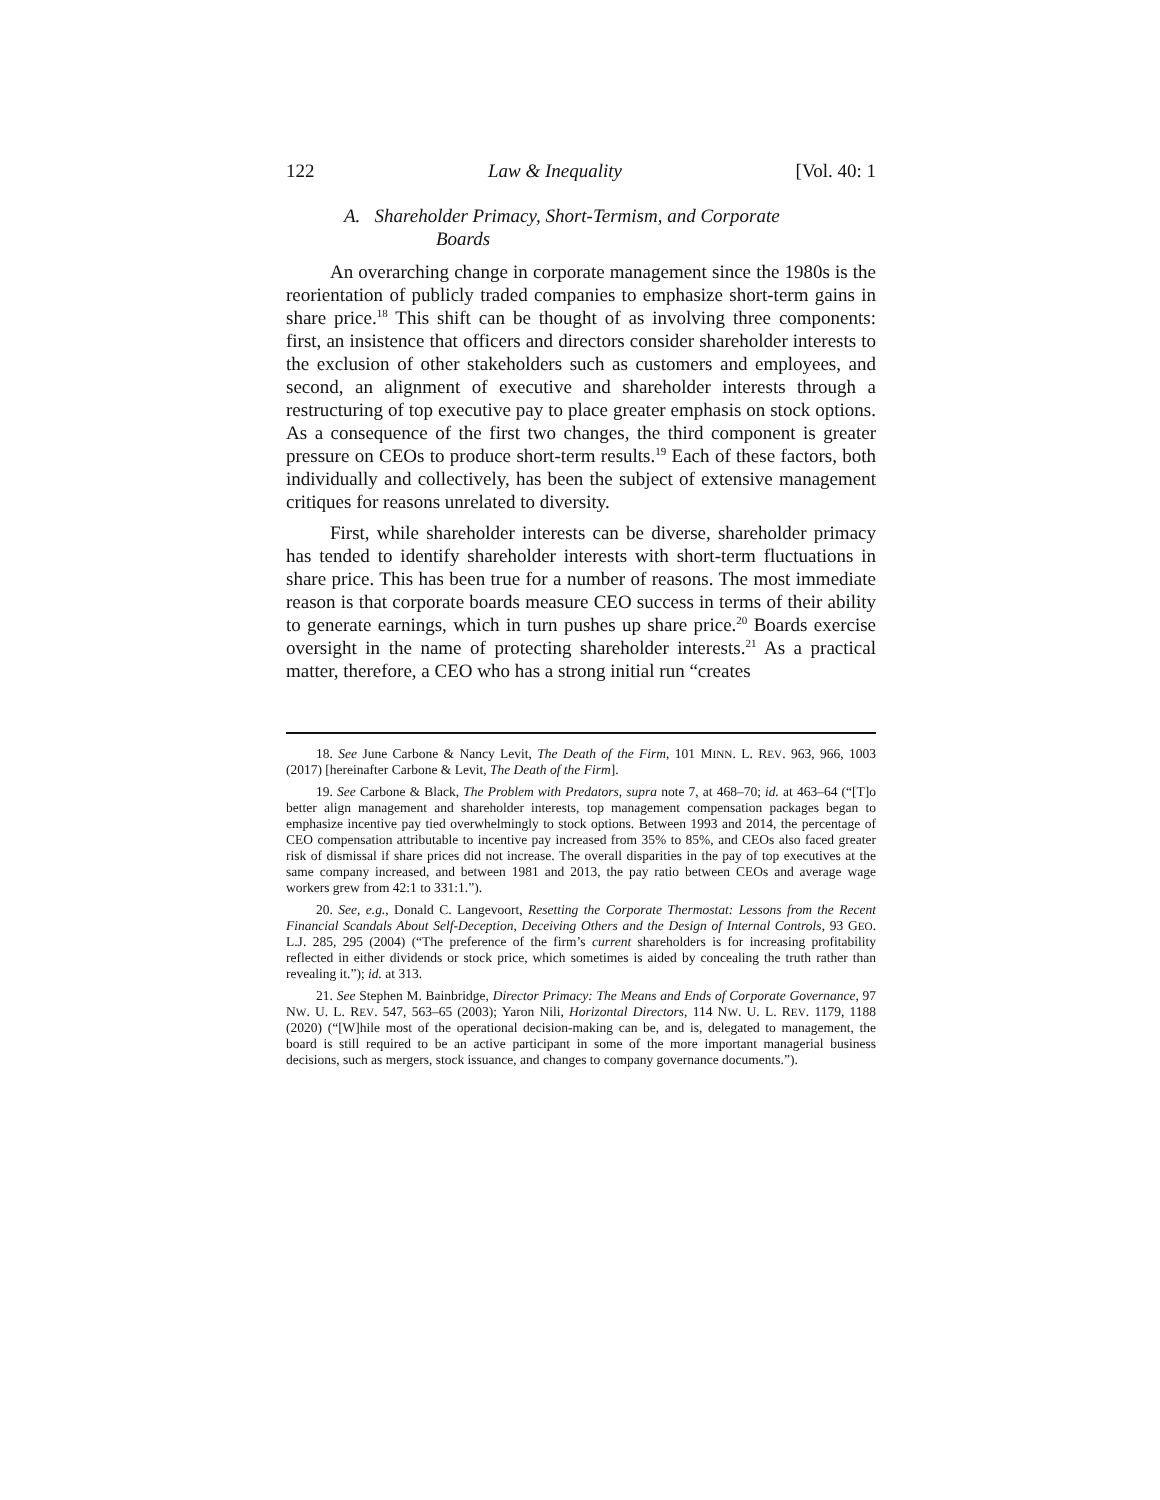122 Law & Inequality [Vol. 40: 1
A. Shareholder Primacy, Short-Termism, and Corporate
Boards
An overarching change in corporate management since the 1980s is the reorientation of publicly traded companies to emphasize short-term gains in share price.<sup>18</sup> This shift can be thought of as involving three components: first, an insistence that officers and directors consider shareholder interests to the exclusion of other stakeholders such as customers and employees, and second, an alignment of executive and shareholder interests through a restructuring of top executive pay to place greater emphasis on stock options. As a consequence of the first two changes, the third component is greater pressure on CEOs to produce short-term results.<sup>19</sup> Each of these factors, both individually and collectively, has been the subject of extensive management critiques for reasons unrelated to diversity.
First, while shareholder interests can be diverse, shareholder primacy has tended to identify shareholder interests with short-term fluctuations in share price. This has been true for a number of reasons. The most immediate reason is that corporate boards measure CEO success in terms of their ability to generate earnings, which in turn pushes up share price.<sup>20</sup> Boards exercise oversight in the name of protecting shareholder interests.<sup>21</sup> As a practical matter, therefore, a CEO who has a strong initial run “creates
18. See June Carbone & Nancy Levit, The Death of the Firm, 101 MINN. L. REV. 963, 966, 1003 (2017) [hereinafter Carbone & Levit, The Death of the Firm].
19. See Carbone & Black, The Problem with Predators, supra note 7, at 468–70; id. at 463–64 (“[T]o better align management and shareholder interests, top management compensation packages began to emphasize incentive pay tied overwhelmingly to stock options. Between 1993 and 2014, the percentage of CEO compensation attributable to incentive pay increased from 35% to 85%, and CEOs also faced greater risk of dismissal if share prices did not increase. The overall disparities in the pay of top executives at the same company increased, and between 1981 and 2013, the pay ratio between CEOs and average wage workers grew from 42:1 to 331:1.”).
20. See, e.g., Donald C. Langevoort, Resetting the Corporate Thermostat: Lessons from the Recent Financial Scandals About Self-Deception, Deceiving Others and the Design of Internal Controls, 93 GEO. L.J. 285, 295 (2004) (“The preference of the firm’s current shareholders is for increasing profitability reflected in either dividends or stock price, which sometimes is aided by concealing the truth rather than revealing it.”); id. at 313.
21. See Stephen M. Bainbridge, Director Primacy: The Means and Ends of Corporate Governance, 97 NW. U. L. REV. 547, 563–65 (2003); Yaron Nili, Horizontal Directors, 114 NW. U. L. REV. 1179, 1188 (2020) (“[W]hile most of the operational decision-making can be, and is, delegated to management, the board is still required to be an active participant in some of the more important managerial business decisions, such as mergers, stock issuance, and changes to company governance documents.”).